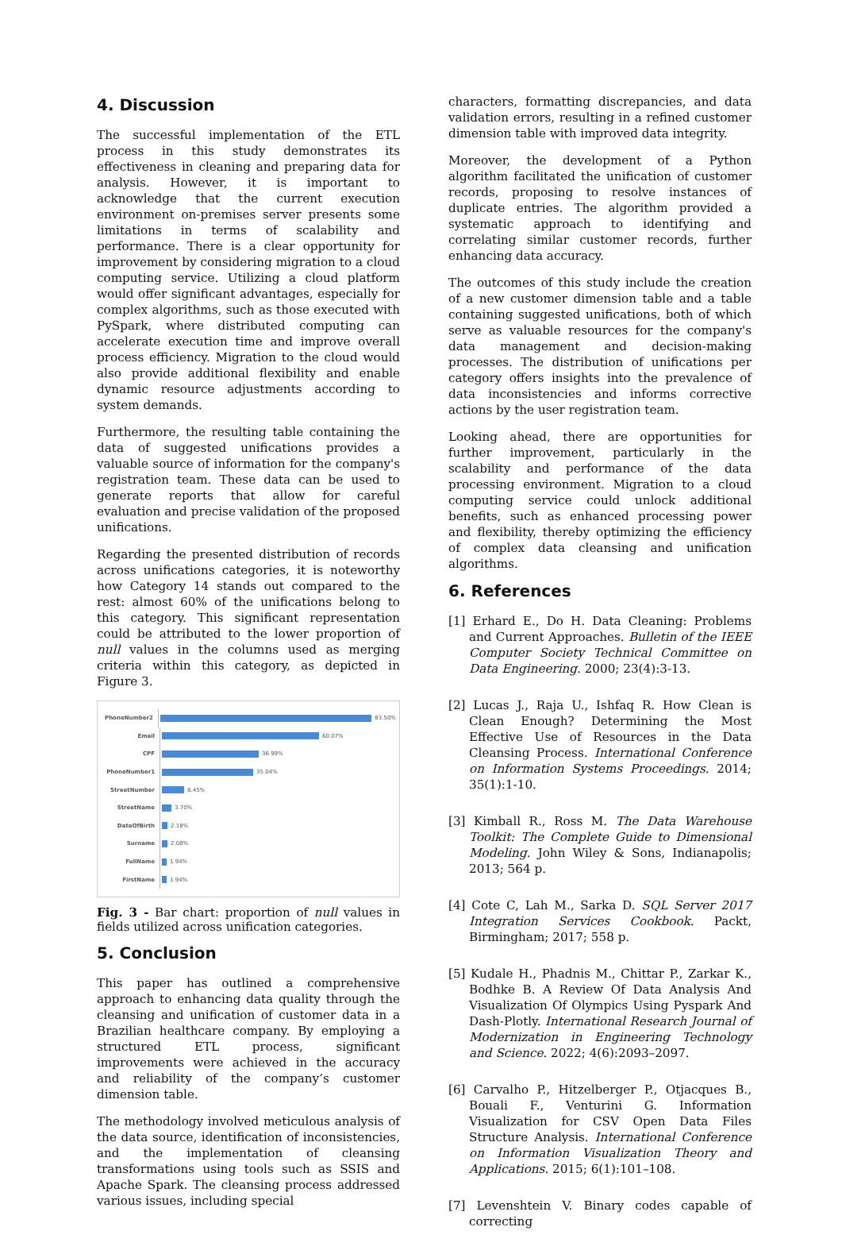4. Discussion
The successful implementation of the ETL process in this study demonstrates its effectiveness in cleaning and preparing data for analysis. However, it is important to acknowledge that the current execution environment on-premises server presents some limitations in terms of scalability and performance. There is a clear opportunity for improvement by considering migration to a cloud computing service. Utilizing a cloud platform would offer significant advantages, especially for complex algorithms, such as those executed with PySpark, where distributed computing can accelerate execution time and improve overall process efficiency. Migration to the cloud would also provide additional flexibility and enable dynamic resource adjustments according to system demands.
Furthermore, the resulting table containing the data of suggested unifications provides a valuable source of information for the company's registration team. These data can be used to generate reports that allow for careful evaluation and precise validation of the proposed unifications.
Regarding the presented distribution of records across unifications categories, it is noteworthy how Category 14 stands out compared to the rest: almost 60% of the unifications belong to this category. This significant representation could be attributed to the lower proportion of null values in the columns used as merging criteria within this category, as depicted in Figure 3.
PhoneNumber2 83.50%
Email 60.07%
CPF 36.99%
PhoneNumber1 35.04%
StreetNumber 8.45%
StreetName 3.70%
DateOfBirth 2.18%
Surname 2.08%
FullName 1.94%
FirstName 1.94%
Fig. 3 - Bar chart: proportion of null values in fields utilized across unification categories.
5. Conclusion
This paper has outlined a comprehensive approach to enhancing data quality through the cleansing and unification of customer data in a Brazilian healthcare company. By employing a structured ETL process, significant improvements were achieved in the accuracy and reliability of the company’s customer dimension table.
The methodology involved meticulous analysis of the data source, identification of inconsistencies, and the implementation of cleansing transformations using tools such as SSIS and Apache Spark. The cleansing process addressed various issues, including special
characters, formatting discrepancies, and data validation errors, resulting in a refined customer dimension table with improved data integrity.
Moreover, the development of a Python algorithm facilitated the unification of customer records, proposing to resolve instances of duplicate entries. The algorithm provided a systematic approach to identifying and correlating similar customer records, further enhancing data accuracy.
The outcomes of this study include the creation of a new customer dimension table and a table containing suggested unifications, both of which serve as valuable resources for the company's data management and decision-making processes. The distribution of unifications per category offers insights into the prevalence of data inconsistencies and informs corrective actions by the user registration team.
Looking ahead, there are opportunities for further improvement, particularly in the scalability and performance of the data processing environment. Migration to a cloud computing service could unlock additional benefits, such as enhanced processing power and flexibility, thereby optimizing the efficiency of complex data cleansing and unification algorithms.
6. References
[1] Erhard E., Do H. Data Cleaning: Problems and Current Approaches. Bulletin of the IEEE Computer Society Technical Committee on Data Engineering. 2000; 23(4):3-13.
[2] Lucas J., Raja U., Ishfaq R. How Clean is Clean Enough? Determining the Most Effective Use of Resources in the Data Cleansing Process. International Conference on Information Systems Proceedings. 2014; 35(1):1-10.
[3] Kimball R., Ross M. The Data Warehouse Toolkit: The Complete Guide to Dimensional Modeling. John Wiley & Sons, Indianapolis; 2013; 564 p.
[4] Cote C, Lah M., Sarka D. SQL Server 2017 Integration Services Cookbook. Packt, Birmingham; 2017; 558 p.
[5] Kudale H., Phadnis M., Chittar P., Zarkar K., Bodhke B. A Review Of Data Analysis And Visualization Of Olympics Using Pyspark And Dash-Plotly. International Research Journal of Modernization in Engineering Technology and Science. 2022; 4(6):2093–2097.
[6] Carvalho P., Hitzelberger P., Otjacques B., Bouali F., Venturini G. Information Visualization for CSV Open Data Files Structure Analysis. International Conference on Information Visualization Theory and Applications. 2015; 6(1):101–108.
[7] Levenshtein V. Binary codes capable of correcting